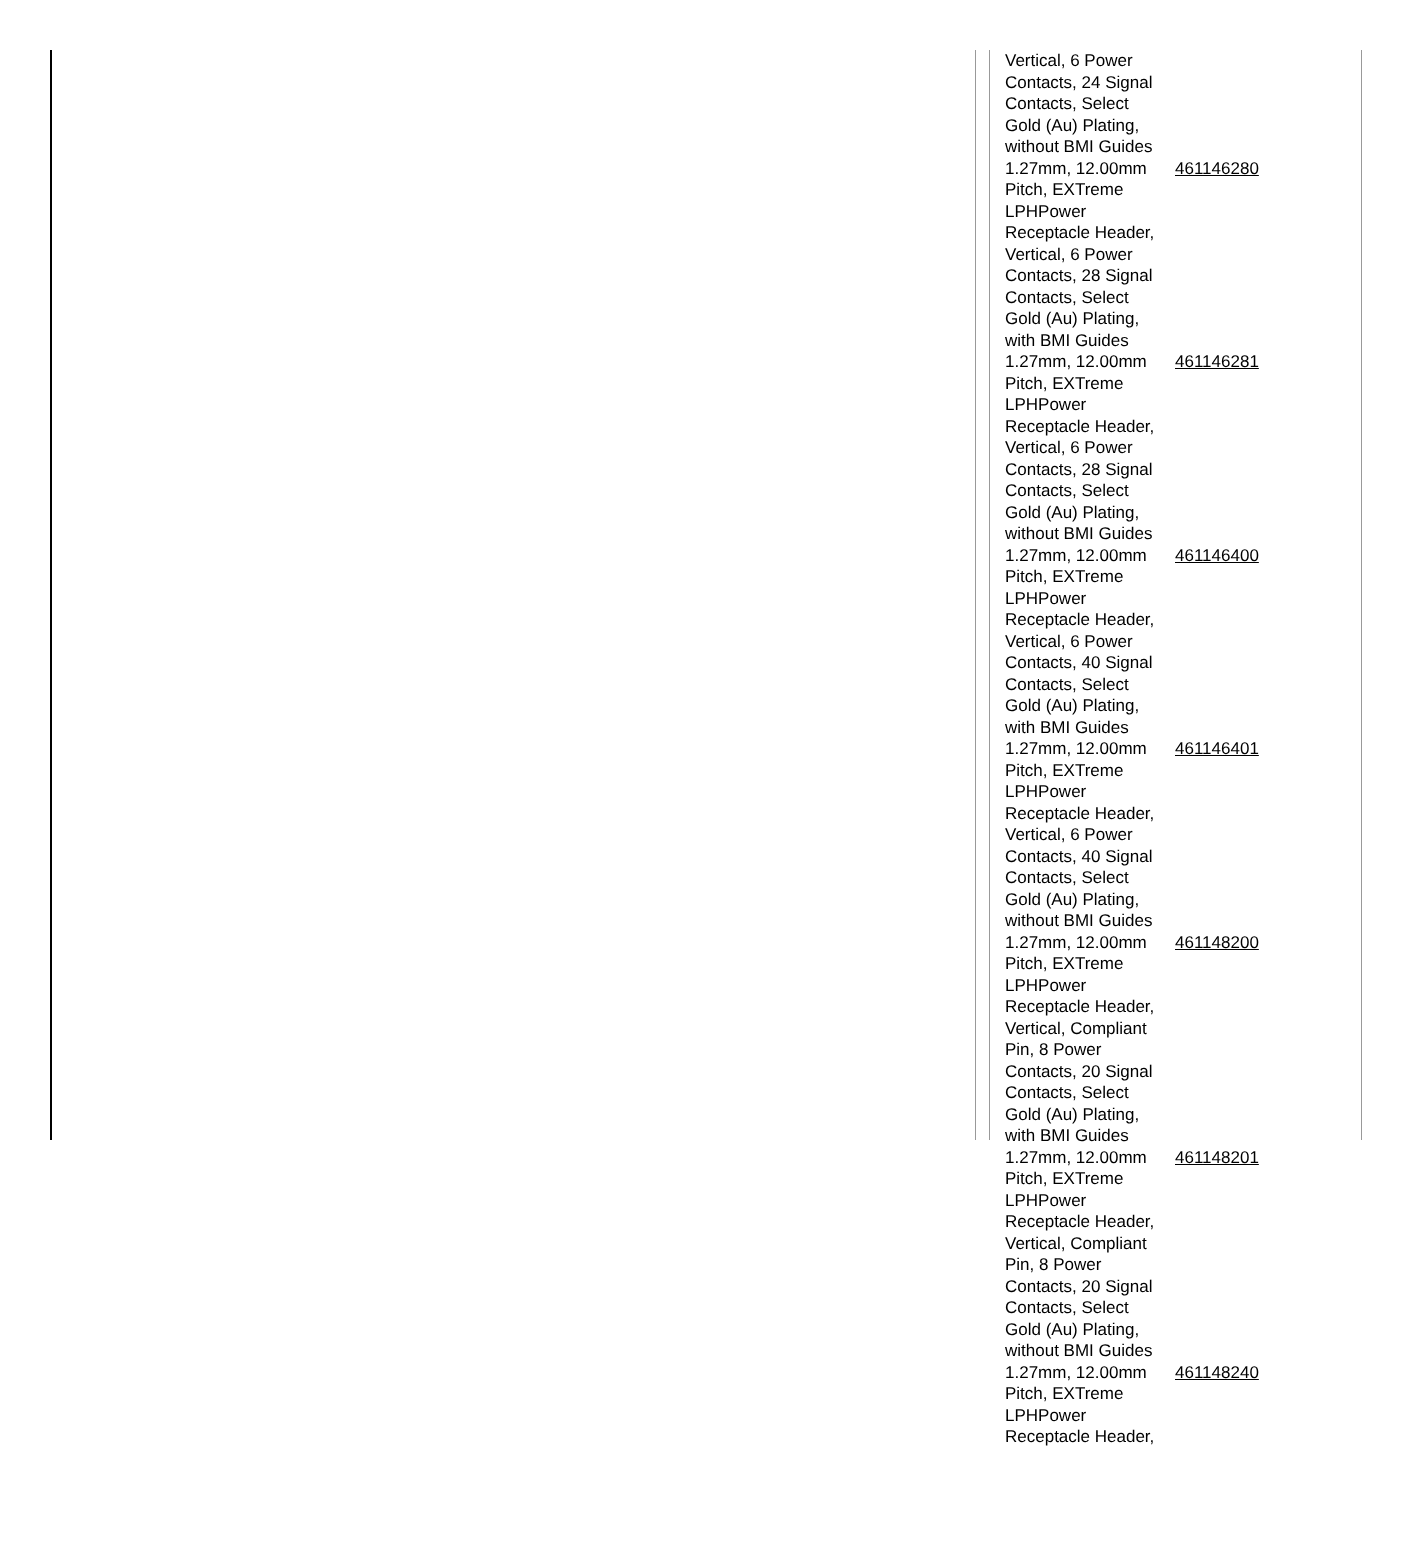| Vertical, 6 Power Contacts, 24 Signal Contacts, Select Gold (Au) Plating, without BMI Guides | |
| 1.27mm, 12.00mm Pitch, EXTreme LPHPower Receptacle Header, Vertical, 6 Power Contacts, 28 Signal Contacts, Select Gold (Au) Plating, with BMI Guides | 461146280 |
| 1.27mm, 12.00mm Pitch, EXTreme LPHPower Receptacle Header, Vertical, 6 Power Contacts, 28 Signal Contacts, Select Gold (Au) Plating, without BMI Guides | 461146281 |
| 1.27mm, 12.00mm Pitch, EXTreme LPHPower Receptacle Header, Vertical, 6 Power Contacts, 40 Signal Contacts, Select Gold (Au) Plating, with BMI Guides | 461146400 |
| 1.27mm, 12.00mm Pitch, EXTreme LPHPower Receptacle Header, Vertical, 6 Power Contacts, 40 Signal Contacts, Select Gold (Au) Plating, without BMI Guides | 461146401 |
| 1.27mm, 12.00mm Pitch, EXTreme LPHPower Receptacle Header, Vertical, Compliant Pin, 8 Power Contacts, 20 Signal Contacts, Select Gold (Au) Plating, with BMI Guides | 461148200 |
| 1.27mm, 12.00mm Pitch, EXTreme LPHPower Receptacle Header, Vertical, Compliant Pin, 8 Power Contacts, 20 Signal Contacts, Select Gold (Au) Plating, without BMI Guides | 461148201 |
| 1.27mm, 12.00mm Pitch, EXTreme LPHPower Receptacle Header, | 461148240 |